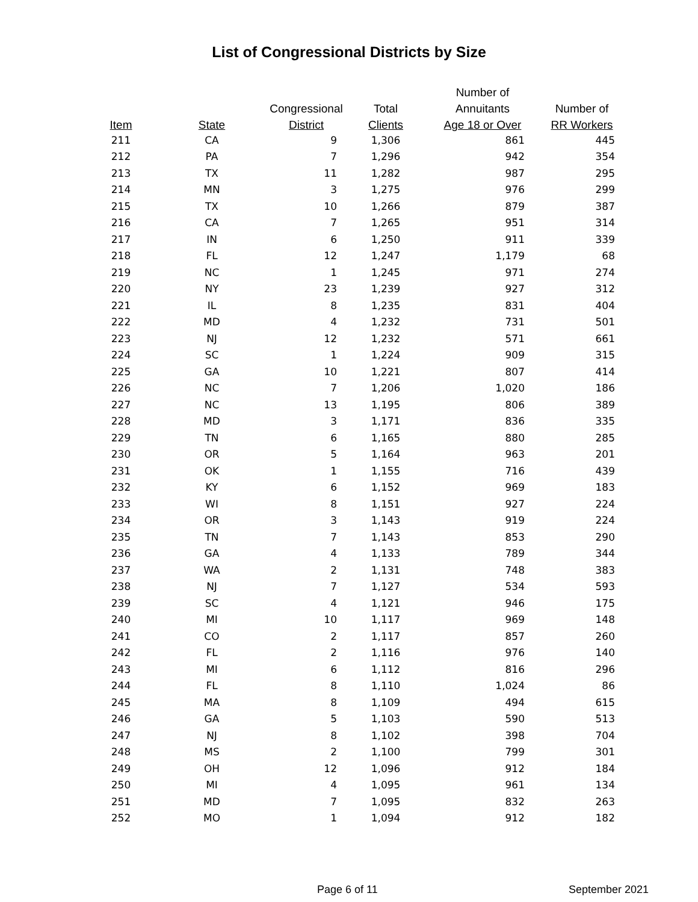List of Congressional Districts by Size
| | | | | Number of | |
| --- | --- | --- | --- | --- | --- |
| | | Congressional | Total | Annuitants | Number of |
| Item | State | District | Clients | Age 18 or Over | RR Workers |
| 211 | CA | 9 | 1,306 | 861 | 445 |
| 212 | PA | 7 | 1,296 | 942 | 354 |
| 213 | TX | 11 | 1,282 | 987 | 295 |
| 214 | MN | 3 | 1,275 | 976 | 299 |
| 215 | TX | 10 | 1,266 | 879 | 387 |
| 216 | CA | 7 | 1,265 | 951 | 314 |
| 217 | IN | 6 | 1,250 | 911 | 339 |
| 218 | FL | 12 | 1,247 | 1,179 | 68 |
| 219 | NC | 1 | 1,245 | 971 | 274 |
| 220 | NY | 23 | 1,239 | 927 | 312 |
| 221 | IL | 8 | 1,235 | 831 | 404 |
| 222 | MD | 4 | 1,232 | 731 | 501 |
| 223 | NJ | 12 | 1,232 | 571 | 661 |
| 224 | SC | 1 | 1,224 | 909 | 315 |
| 225 | GA | 10 | 1,221 | 807 | 414 |
| 226 | NC | 7 | 1,206 | 1,020 | 186 |
| 227 | NC | 13 | 1,195 | 806 | 389 |
| 228 | MD | 3 | 1,171 | 836 | 335 |
| 229 | TN | 6 | 1,165 | 880 | 285 |
| 230 | OR | 5 | 1,164 | 963 | 201 |
| 231 | OK | 1 | 1,155 | 716 | 439 |
| 232 | KY | 6 | 1,152 | 969 | 183 |
| 233 | WI | 8 | 1,151 | 927 | 224 |
| 234 | OR | 3 | 1,143 | 919 | 224 |
| 235 | TN | 7 | 1,143 | 853 | 290 |
| 236 | GA | 4 | 1,133 | 789 | 344 |
| 237 | WA | 2 | 1,131 | 748 | 383 |
| 238 | NJ | 7 | 1,127 | 534 | 593 |
| 239 | SC | 4 | 1,121 | 946 | 175 |
| 240 | MI | 10 | 1,117 | 969 | 148 |
| 241 | CO | 2 | 1,117 | 857 | 260 |
| 242 | FL | 2 | 1,116 | 976 | 140 |
| 243 | MI | 6 | 1,112 | 816 | 296 |
| 244 | FL | 8 | 1,110 | 1,024 | 86 |
| 245 | MA | 8 | 1,109 | 494 | 615 |
| 246 | GA | 5 | 1,103 | 590 | 513 |
| 247 | NJ | 8 | 1,102 | 398 | 704 |
| 248 | MS | 2 | 1,100 | 799 | 301 |
| 249 | OH | 12 | 1,096 | 912 | 184 |
| 250 | MI | 4 | 1,095 | 961 | 134 |
| 251 | MD | 7 | 1,095 | 832 | 263 |
| 252 | MO | 1 | 1,094 | 912 | 182 |
Page 6 of 11 September 2021